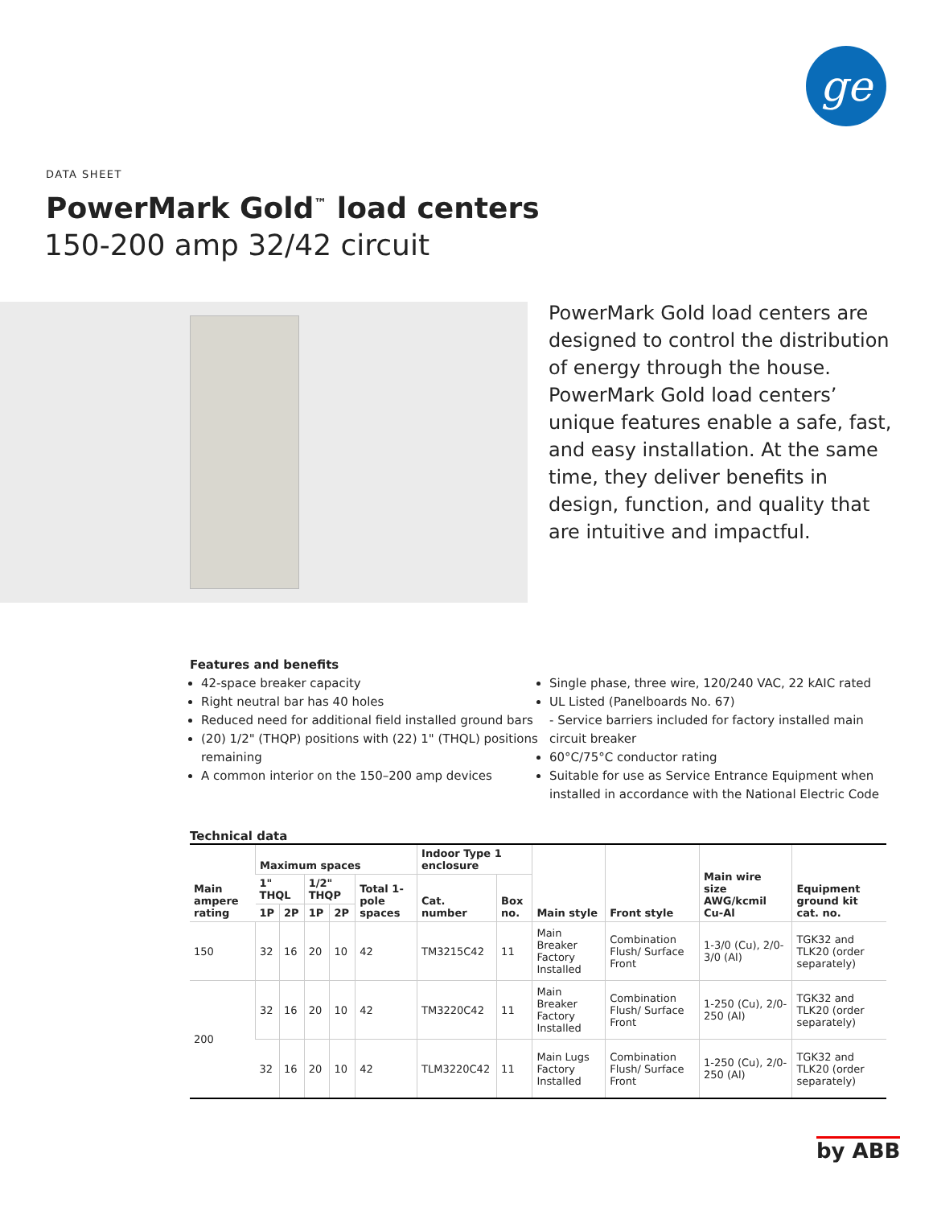ge
DATA SHEET
PowerMark Gold<sup>™</sup> load centers
150-200 amp 32/42 circuit
PowerMark Gold load centers are designed to control the distribution of energy through the house. PowerMark Gold load centers’ unique features enable a safe, fast, and easy installation. At the same time, they deliver benefits in design, function, and quality that are intuitive and impactful.
Features and benefits
42-space breaker capacity
Right neutral bar has 40 holes
Reduced need for additional field installed ground bars
(20) 1/2" (THQP) positions with (22) 1" (THQL) positions remaining
A common interior on the 150–200 amp devices
Single phase, three wire, 120/240 VAC, 22 kAIC rated
UL Listed (Panelboards No. 67)
- Service barriers included for factory installed main circuit breaker
60°C/75°C conductor rating
Suitable for use as Service Entrance Equipment when installed in accordance with the National Electric Code
Technical data
| Main ampere rating | Maximum spaces | | | | | Indoor Type 1 enclosure | | Main style | Front style | Main wire size AWG/kcmil Cu-Al | Equipment ground kit cat. no. |
| --- | --- | --- | --- | --- | --- | --- | --- | --- | --- | --- | --- |
| | 1" THQL | | 1/2" THQP | | Total 1-pole spaces | Cat. number | Box no. | | | | |
| | 1P | 2P | 1P | 2P | | | | | | | |
| 150 | 32 | 16 | 20 | 10 | 42 | TM3215C42 | 11 | Main Breaker Factory Installed | Combination Flush/ Surface Front | 1-3/0 (Cu), 2/0-3/0 (Al) | TGK32 and TLK20 (order separately) |
| 200 | 32 | 16 | 20 | 10 | 42 | TM3220C42 | 11 | Main Breaker Factory Installed | Combination Flush/ Surface Front | 1-250 (Cu), 2/0-250 (Al) | TGK32 and TLK20 (order separately) |
| | 32 | 16 | 20 | 10 | 42 | TLM3220C42 | 11 | Main Lugs Factory Installed | Combination Flush/ Surface Front | 1-250 (Cu), 2/0-250 (Al) | TGK32 and TLK20 (order separately) |
by ABB